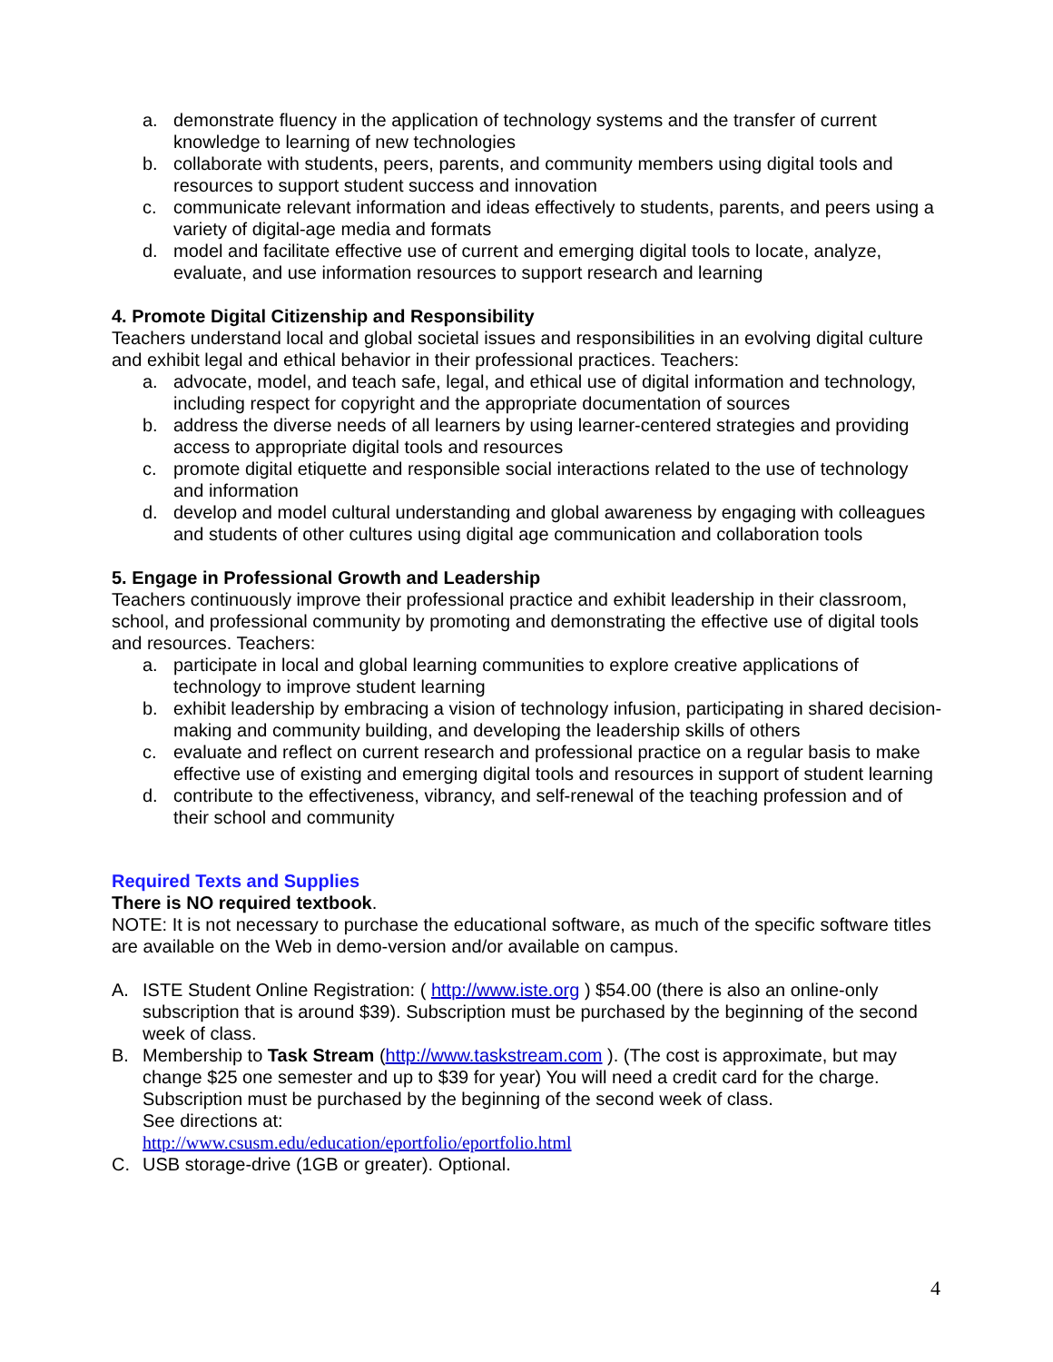a. demonstrate fluency in the application of technology systems and the transfer of current knowledge to learning of new technologies
b. collaborate with students, peers, parents, and community members using digital tools and resources to support student success and innovation
c. communicate relevant information and ideas effectively to students, parents, and peers using a variety of digital-age media and formats
d. model and facilitate effective use of current and emerging digital tools to locate, analyze, evaluate, and use information resources to support research and learning
4. Promote Digital Citizenship and Responsibility
Teachers understand local and global societal issues and responsibilities in an evolving digital culture and exhibit legal and ethical behavior in their professional practices. Teachers:
a. advocate, model, and teach safe, legal, and ethical use of digital information and technology, including respect for copyright and the appropriate documentation of sources
b. address the diverse needs of all learners by using learner-centered strategies and providing access to appropriate digital tools and resources
c. promote digital etiquette and responsible social interactions related to the use of technology and information
d. develop and model cultural understanding and global awareness by engaging with colleagues and students of other cultures using digital age communication and collaboration tools
5. Engage in Professional Growth and Leadership
Teachers continuously improve their professional practice and exhibit leadership in their classroom, school, and professional community by promoting and demonstrating the effective use of digital tools and resources. Teachers:
a. participate in local and global learning communities to explore creative applications of technology to improve student learning
b. exhibit leadership by embracing a vision of technology infusion, participating in shared decision-making and community building, and developing the leadership skills of others
c. evaluate and reflect on current research and professional practice on a regular basis to make effective use of existing and emerging digital tools and resources in support of student learning
d. contribute to the effectiveness, vibrancy, and self-renewal of the teaching profession and of their school and community
Required Texts and Supplies
There is NO required textbook.
NOTE: It is not necessary to purchase the educational software, as much of the specific software titles are available on the Web in demo-version and/or available on campus.
A. ISTE Student Online Registration: ( http://www.iste.org ) $54.00 (there is also an online-only subscription that is around $39). Subscription must be purchased by the beginning of the second week of class.
B. Membership to Task Stream (http://www.taskstream.com ). (The cost is approximate, but may change $25 one semester and up to $39 for year) You will need a credit card for the charge. Subscription must be purchased by the beginning of the second week of class.
See directions at:
http://www.csusm.edu/education/eportfolio/eportfolio.html
C. USB storage-drive (1GB or greater). Optional.
4